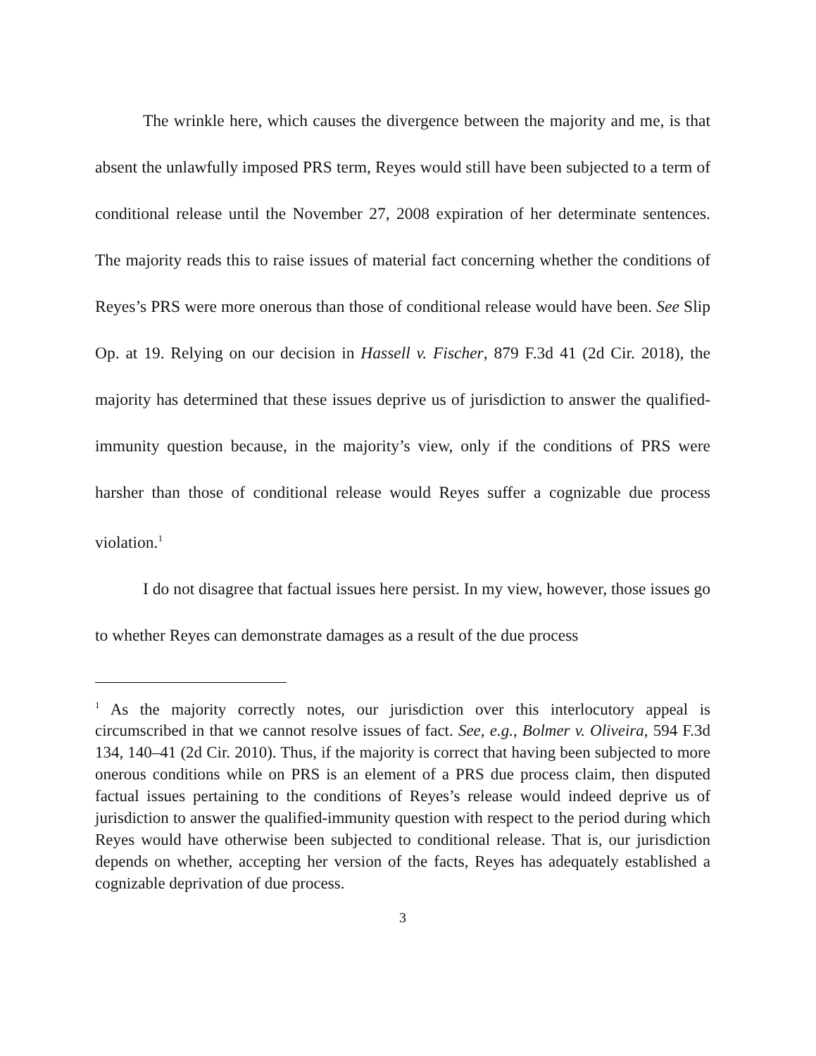The wrinkle here, which causes the divergence between the majority and me, is that absent the unlawfully imposed PRS term, Reyes would still have been subjected to a term of conditional release until the November 27, 2008 expiration of her determinate sentences. The majority reads this to raise issues of material fact concerning whether the conditions of Reyes’s PRS were more onerous than those of conditional release would have been. See Slip Op. at 19. Relying on our decision in Hassell v. Fischer, 879 F.3d 41 (2d Cir. 2018), the majority has determined that these issues deprive us of jurisdiction to answer the qualified-immunity question because, in the majority’s view, only if the conditions of PRS were harsher than those of conditional release would Reyes suffer a cognizable due process violation.<sup>1</sup>
I do not disagree that factual issues here persist. In my view, however, those issues go to whether Reyes can demonstrate damages as a result of the due process
<sup>1</sup> As the majority correctly notes, our jurisdiction over this interlocutory appeal is circumscribed in that we cannot resolve issues of fact. See, e.g., Bolmer v. Oliveira, 594 F.3d 134, 140–41 (2d Cir. 2010). Thus, if the majority is correct that having been subjected to more onerous conditions while on PRS is an element of a PRS due process claim, then disputed factual issues pertaining to the conditions of Reyes’s release would indeed deprive us of jurisdiction to answer the qualified-immunity question with respect to the period during which Reyes would have otherwise been subjected to conditional release. That is, our jurisdiction depends on whether, accepting her version of the facts, Reyes has adequately established a cognizable deprivation of due process.
3